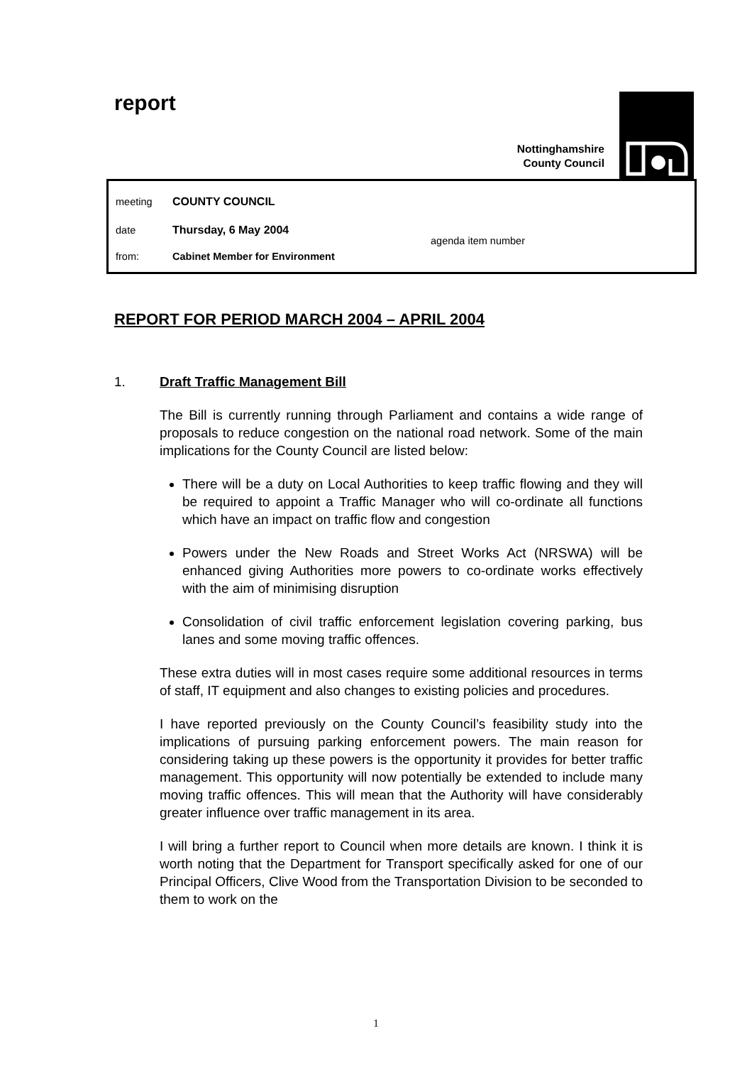report
Nottinghamshire
County Council
meeting COUNTY COUNCIL
date Thursday, 6 May 2004
agenda item number
from: Cabinet Member for Environment
REPORT FOR PERIOD MARCH 2004 – APRIL 2004
1. Draft Traffic Management Bill
The Bill is currently running through Parliament and contains a wide range of proposals to reduce congestion on the national road network. Some of the main implications for the County Council are listed below:
There will be a duty on Local Authorities to keep traffic flowing and they will be required to appoint a Traffic Manager who will co-ordinate all functions which have an impact on traffic flow and congestion
Powers under the New Roads and Street Works Act (NRSWA) will be enhanced giving Authorities more powers to co-ordinate works effectively with the aim of minimising disruption
Consolidation of civil traffic enforcement legislation covering parking, bus lanes and some moving traffic offences.
These extra duties will in most cases require some additional resources in terms of staff, IT equipment and also changes to existing policies and procedures.
I have reported previously on the County Council’s feasibility study into the implications of pursuing parking enforcement powers. The main reason for considering taking up these powers is the opportunity it provides for better traffic management. This opportunity will now potentially be extended to include many moving traffic offences. This will mean that the Authority will have considerably greater influence over traffic management in its area.
I will bring a further report to Council when more details are known. I think it is worth noting that the Department for Transport specifically asked for one of our Principal Officers, Clive Wood from the Transportation Division to be seconded to them to work on the
1